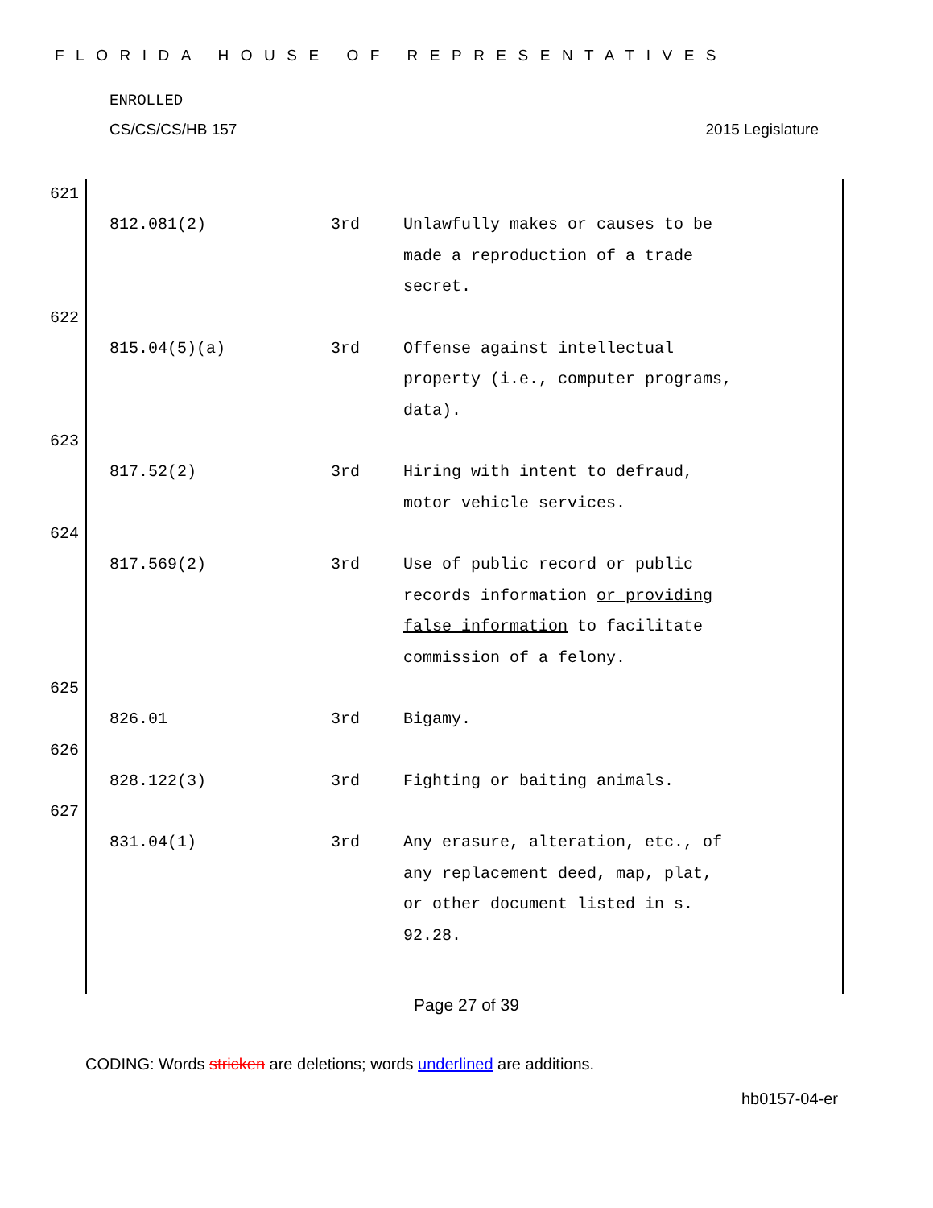FLORIDA HOUSE OF REPRESENTATIVES
ENROLLED
CS/CS/CS/HB 157 2015 Legislature
621
812.081(2) 3rd Unlawfully makes or causes to be made a reproduction of a trade secret.
622
815.04(5)(a) 3rd Offense against intellectual property (i.e., computer programs, data).
623
817.52(2) 3rd Hiring with intent to defraud, motor vehicle services.
624
817.569(2) 3rd Use of public record or public records information or providing false information to facilitate commission of a felony.
625
826.01 3rd Bigamy.
626
828.122(3) 3rd Fighting or baiting animals.
627
831.04(1) 3rd Any erasure, alteration, etc., of any replacement deed, map, plat, or other document listed in s. 92.28.
Page 27 of 39
CODING: Words stricken are deletions; words underlined are additions.
hb0157-04-er